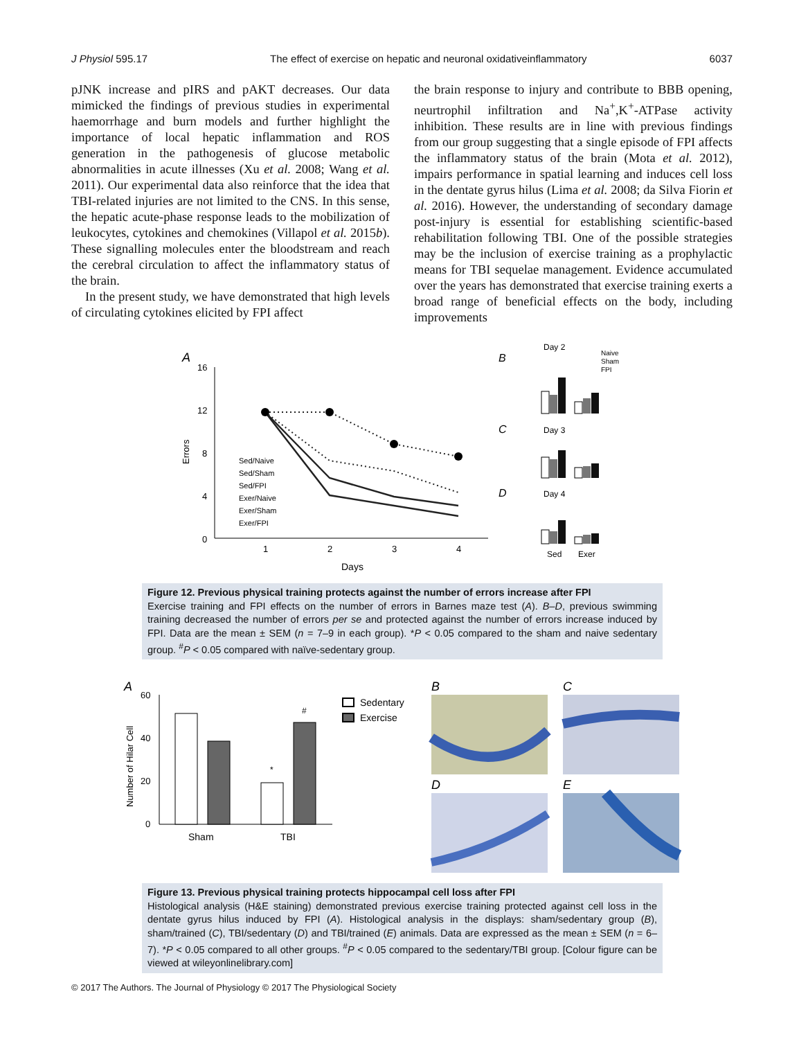J Physiol 595.17 The effect of exercise on hepatic and neuronal oxidativeinflammatory 6037
pJNK increase and pIRS and pAKT decreases. Our data mimicked the findings of previous studies in experimental haemorrhage and burn models and further highlight the importance of local hepatic inflammation and ROS generation in the pathogenesis of glucose metabolic abnormalities in acute illnesses (Xu et al. 2008; Wang et al. 2011). Our experimental data also reinforce that the idea that TBI-related injuries are not limited to the CNS. In this sense, the hepatic acute-phase response leads to the mobilization of leukocytes, cytokines and chemokines (Villapol et al. 2015b). These signalling molecules enter the bloodstream and reach the cerebral circulation to affect the inflammatory status of the brain.
In the present study, we have demonstrated that high levels of circulating cytokines elicited by FPI affect
the brain response to injury and contribute to BBB opening, neurtrophil infiltration and Na<sup>+</sup>,K<sup>+</sup>-ATPase activity inhibition. These results are in line with previous findings from our group suggesting that a single episode of FPI affects the inflammatory status of the brain (Mota et al. 2012), impairs performance in spatial learning and induces cell loss in the dentate gyrus hilus (Lima et al. 2008; da Silva Fiorin et al. 2016). However, the understanding of secondary damage post-injury is essential for establishing scientific-based rehabilitation following TBI. One of the possible strategies may be the inclusion of exercise training as a prophylactic means for TBI sequelae management. Evidence accumulated over the years has demonstrated that exercise training exerts a broad range of beneficial effects on the body, including improvements
A
16
12
8
4
0
1
2
3
4
Days
Errors
Sed/Naive
Sed/Sham
Sed/FPI
Exer/Naive
Exer/Sham
Exer/FPI
B
Day 2
Naive
Sham
FPI
C
Day 3
D
Day 4
Sed
Exer
Figure 12. Previous physical training protects against the number of errors increase after FPI
Exercise training and FPI effects on the number of errors in Barnes maze test (A). B–D, previous swimming training decreased the number of errors per se and protected against the number of errors increase induced by FPI. Data are the mean ± SEM (n = 7–9 in each group). *P < 0.05 compared to the sham and naive sedentary group. <sup>#</sup>P < 0.05 compared with naïve-sedentary group.
A
60
40
20
0
Number of Hilar Cell
*
#
Sham
TBI
Sedentary
Exercise
B
C
D
E
Figure 13. Previous physical training protects hippocampal cell loss after FPI
Histological analysis (H&E staining) demonstrated previous exercise training protected against cell loss in the dentate gyrus hilus induced by FPI (A). Histological analysis in the displays: sham/sedentary group (B), sham/trained (C), TBI/sedentary (D) and TBI/trained (E) animals. Data are expressed as the mean ± SEM (n = 6–7). *P < 0.05 compared to all other groups. <sup>#</sup>P < 0.05 compared to the sedentary/TBI group. [Colour figure can be viewed at wileyonlinelibrary.com]
© 2017 The Authors. The Journal of Physiology © 2017 The Physiological Society